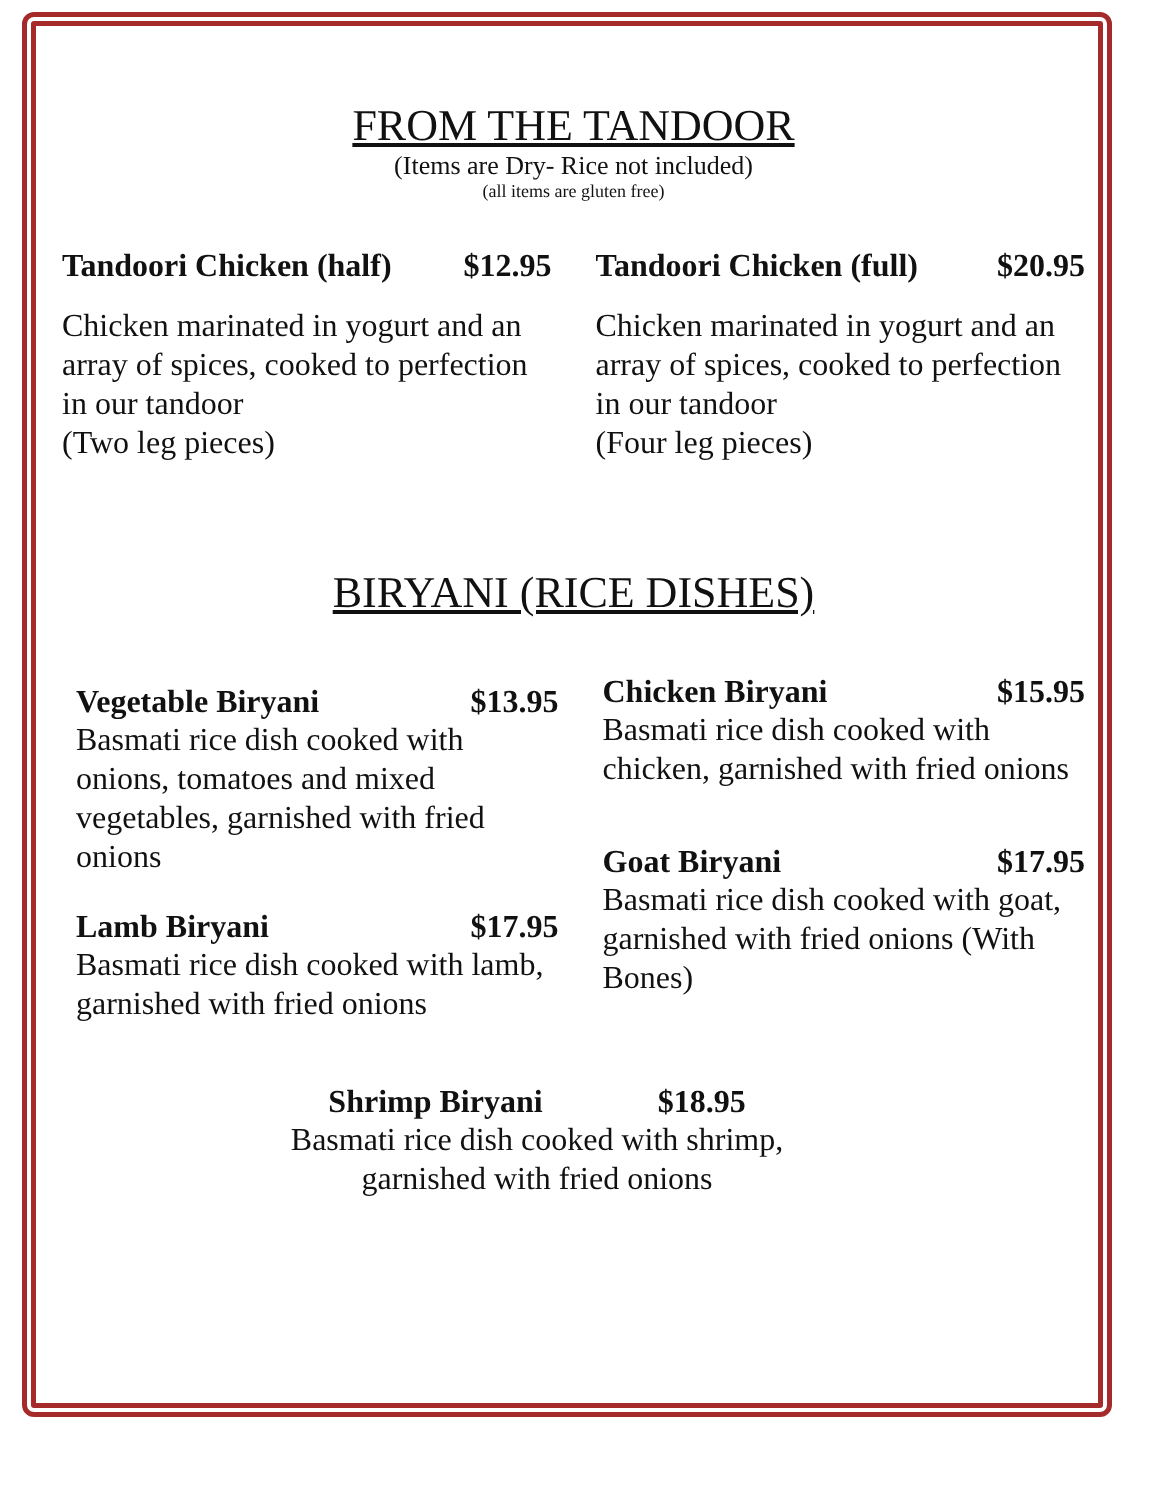FROM THE TANDOOR
(Items are Dry- Rice not included)
(all items are gluten free)
Tandoori Chicken (half) $12.95
Chicken marinated in yogurt and an array of spices, cooked to perfection in our tandoor
(Two leg pieces)
Tandoori Chicken (full) $20.95
Chicken marinated in yogurt and an array of spices, cooked to perfection in our tandoor
(Four leg pieces)
BIRYANI (RICE DISHES)
Vegetable Biryani $13.95
Basmati rice dish cooked with onions, tomatoes and mixed vegetables, garnished with fried onions
Lamb Biryani $17.95
Basmati rice dish cooked with lamb, garnished with fried onions
Chicken Biryani $15.95
Basmati rice dish cooked with chicken, garnished with fried onions
Goat Biryani $17.95
Basmati rice dish cooked with goat, garnished with fried onions (With Bones)
Shrimp Biryani $18.95
Basmati rice dish cooked with shrimp,
garnished with fried onions